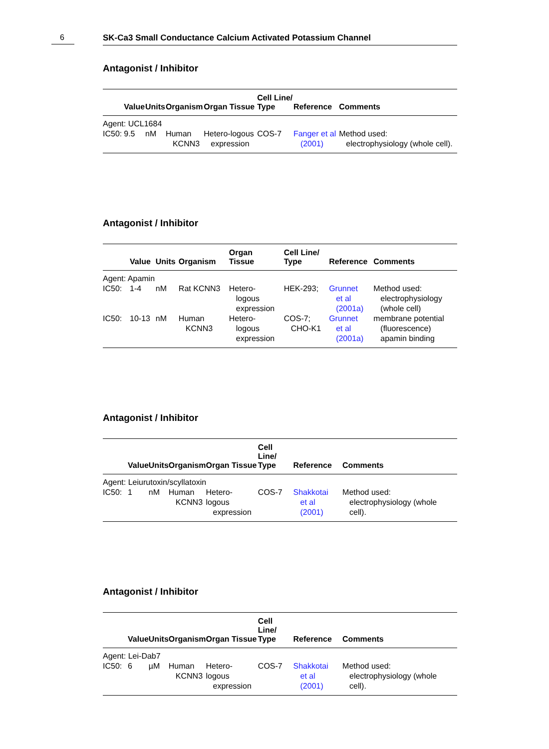6 SK-Ca3 Small Conductance Calcium Activated Potassium Channel
Antagonist / Inhibitor
| | Value | Units | Organism | Organ Tissue | Cell Line/ Type | Reference | Comments |
| --- | --- | --- | --- | --- | --- | --- | --- |
| Agent: UCL1684 | | | | | | | |
| IC50: | 9.5 | nM | Human KCNN3 | Hetero-logous expression | COS-7 | Fanger et al (2001) | Method used: electrophysiology (whole cell). |
Antagonist / Inhibitor
| | Value | Units | Organism | Organ Tissue | Cell Line/ Type | Reference | Comments |
| --- | --- | --- | --- | --- | --- | --- | --- |
| Agent: Apamin | | | | | | | |
| IC50: | 1-4 | nM | Rat KCNN3 | Hetero- logous expression | HEK-293; | Grunnet et al (2001a) | Method used: electrophysiology (whole cell) |
| IC50: | 10-13 | nM | Human KCNN3 | Hetero- logous expression | COS-7; CHO-K1 | Grunnet et al (2001a) | membrane potential (fluorescence) apamin binding |
Antagonist / Inhibitor
| | Value | Units | Organism | Organ Tissue | Cell Line/ Type | Reference | Comments |
| --- | --- | --- | --- | --- | --- | --- | --- |
| Agent: Leiurutoxin/scyllatoxin | | | | | | | |
| IC50: | 1 | nM | Human KCNN3 | Hetero-logous expression | COS-7 | Shakkotai et al (2001) | Method used: electrophysiology (whole cell). |
Antagonist / Inhibitor
| | Value | Units | Organism | Organ Tissue | Cell Line/ Type | Reference | Comments |
| --- | --- | --- | --- | --- | --- | --- | --- |
| Agent: Lei-Dab7 | | | | | | | |
| IC50: | 6 | µM | Human KCNN3 | Hetero-logous expression | COS-7 | Shakkotai et al (2001) | Method used: electrophysiology (whole cell). |